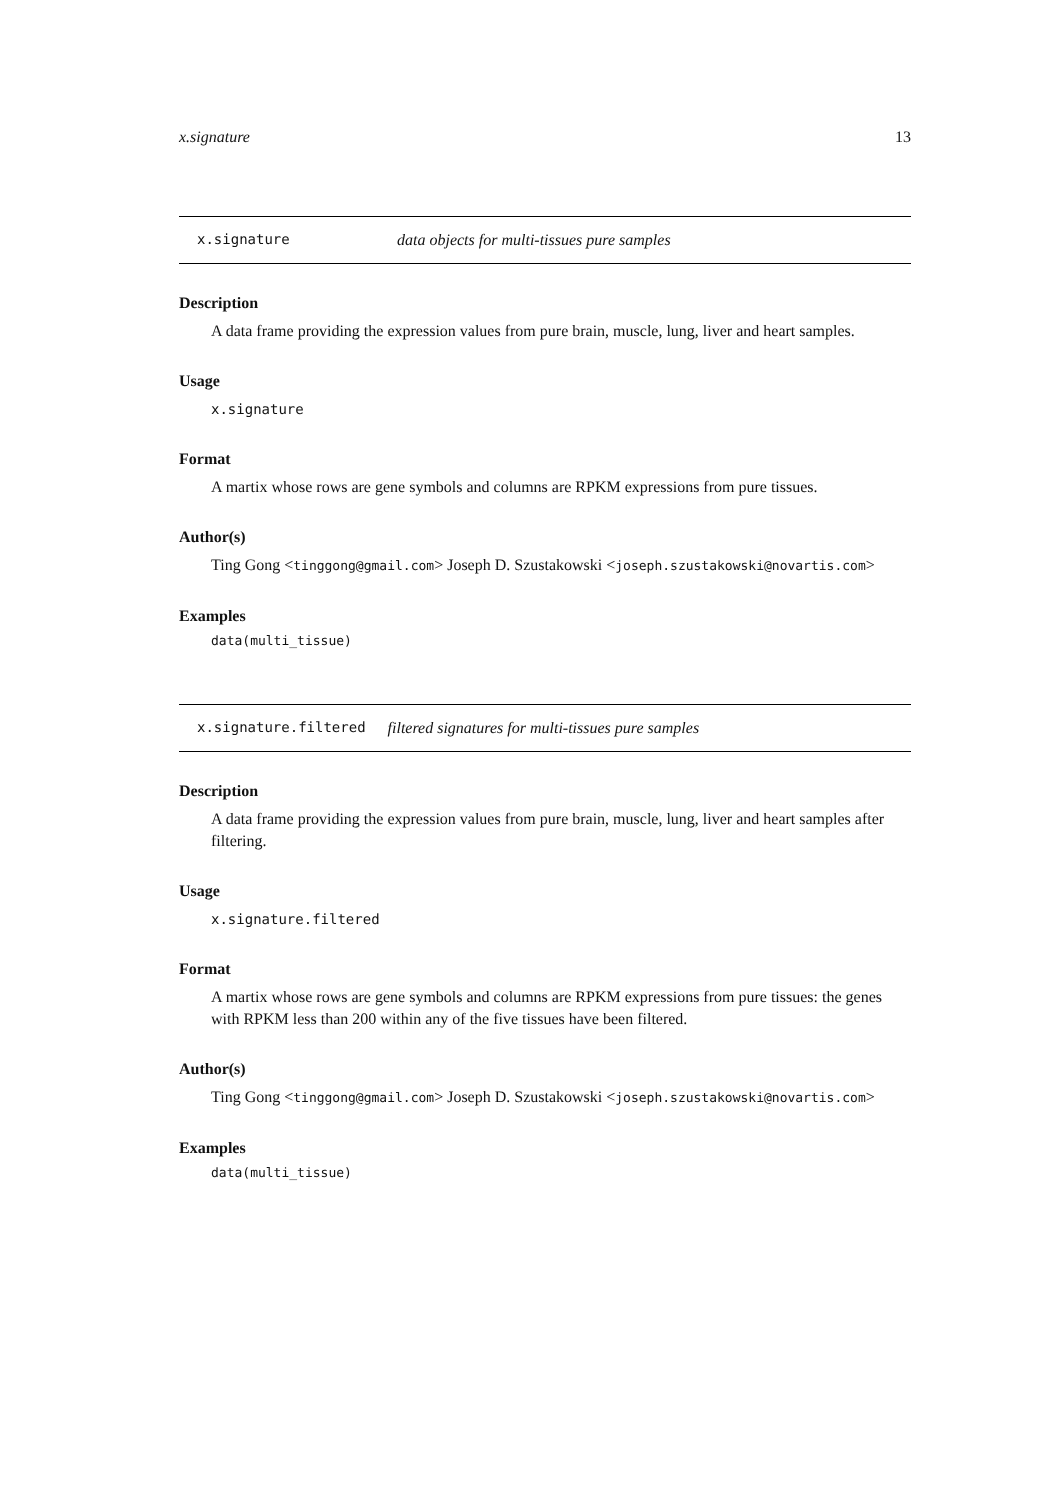x.signature 13
x.signature data objects for multi-tissues pure samples
Description
A data frame providing the expression values from pure brain, muscle, lung, liver and heart samples.
Usage
x.signature
Format
A martix whose rows are gene symbols and columns are RPKM expressions from pure tissues.
Author(s)
Ting Gong <tinggong@gmail.com> Joseph D. Szustakowski <joseph.szustakowski@novartis.com>
Examples
data(multi_tissue)
x.signature.filtered filtered signatures for multi-tissues pure samples
Description
A data frame providing the expression values from pure brain, muscle, lung, liver and heart samples after filtering.
Usage
x.signature.filtered
Format
A martix whose rows are gene symbols and columns are RPKM expressions from pure tissues: the genes with RPKM less than 200 within any of the five tissues have been filtered.
Author(s)
Ting Gong <tinggong@gmail.com> Joseph D. Szustakowski <joseph.szustakowski@novartis.com>
Examples
data(multi_tissue)